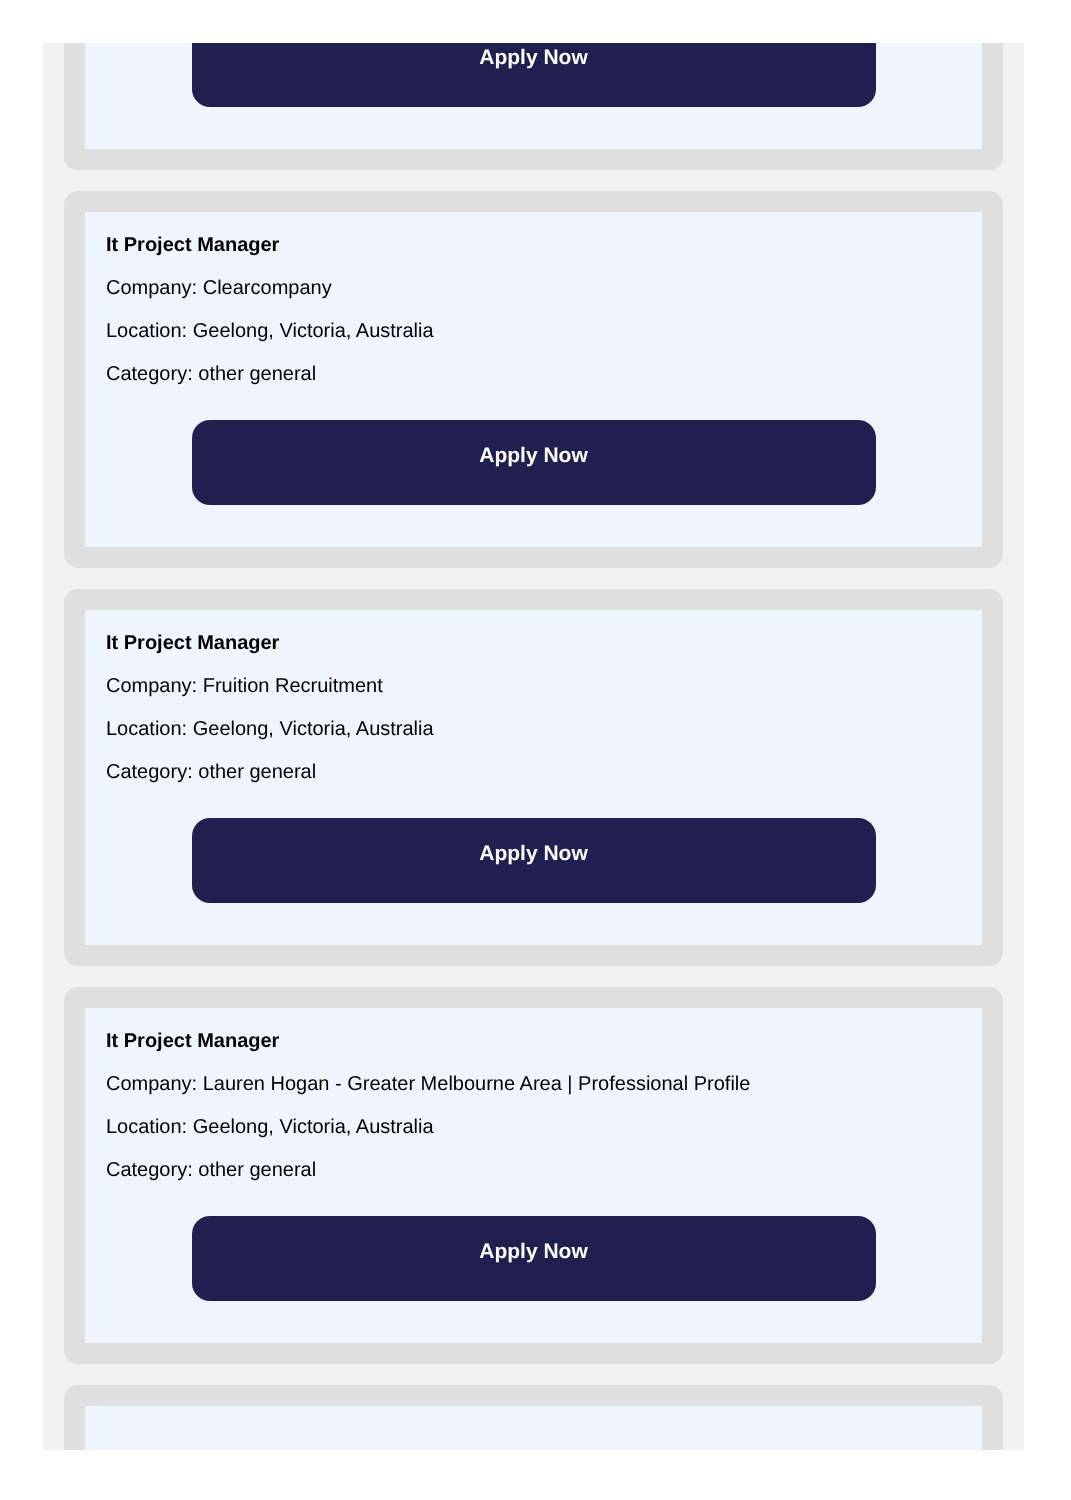Apply Now
It Project Manager
Company: Clearcompany
Location: Geelong, Victoria, Australia
Category: other general
Apply Now
It Project Manager
Company: Fruition Recruitment
Location: Geelong, Victoria, Australia
Category: other general
Apply Now
It Project Manager
Company: Lauren Hogan - Greater Melbourne Area | Professional Profile
Location: Geelong, Victoria, Australia
Category: other general
Apply Now